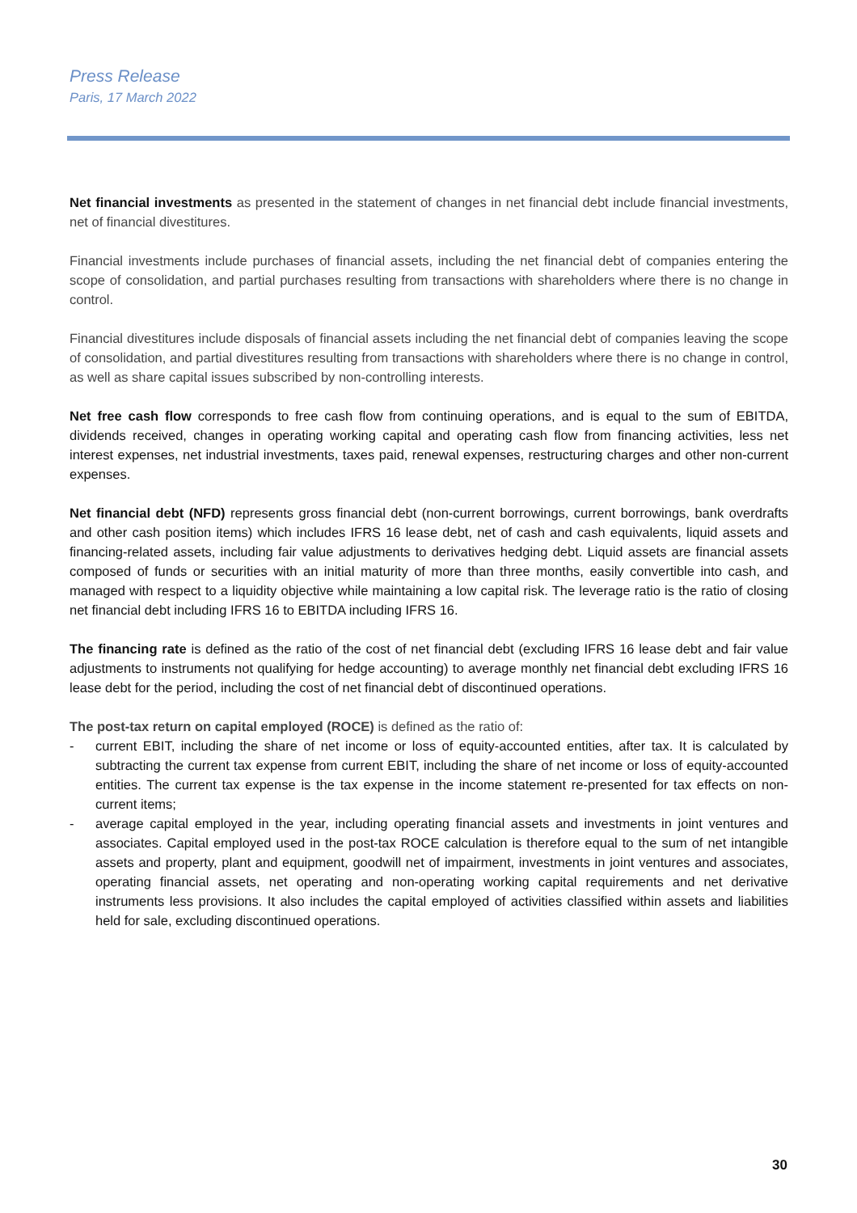Press Release
Paris, 17 March 2022
Net financial investments as presented in the statement of changes in net financial debt include financial investments, net of financial divestitures.
Financial investments include purchases of financial assets, including the net financial debt of companies entering the scope of consolidation, and partial purchases resulting from transactions with shareholders where there is no change in control.
Financial divestitures include disposals of financial assets including the net financial debt of companies leaving the scope of consolidation, and partial divestitures resulting from transactions with shareholders where there is no change in control, as well as share capital issues subscribed by non-controlling interests.
Net free cash flow corresponds to free cash flow from continuing operations, and is equal to the sum of EBITDA, dividends received, changes in operating working capital and operating cash flow from financing activities, less net interest expenses, net industrial investments, taxes paid, renewal expenses, restructuring charges and other non-current expenses.
Net financial debt (NFD) represents gross financial debt (non-current borrowings, current borrowings, bank overdrafts and other cash position items) which includes IFRS 16 lease debt, net of cash and cash equivalents, liquid assets and financing-related assets, including fair value adjustments to derivatives hedging debt. Liquid assets are financial assets composed of funds or securities with an initial maturity of more than three months, easily convertible into cash, and managed with respect to a liquidity objective while maintaining a low capital risk. The leverage ratio is the ratio of closing net financial debt including IFRS 16 to EBITDA including IFRS 16.
The financing rate is defined as the ratio of the cost of net financial debt (excluding IFRS 16 lease debt and fair value adjustments to instruments not qualifying for hedge accounting) to average monthly net financial debt excluding IFRS 16 lease debt for the period, including the cost of net financial debt of discontinued operations.
The post-tax return on capital employed (ROCE) is defined as the ratio of:
- current EBIT, including the share of net income or loss of equity-accounted entities, after tax. It is calculated by subtracting the current tax expense from current EBIT, including the share of net income or loss of equity-accounted entities. The current tax expense is the tax expense in the income statement re-presented for tax effects on non-current items;
- average capital employed in the year, including operating financial assets and investments in joint ventures and associates. Capital employed used in the post-tax ROCE calculation is therefore equal to the sum of net intangible assets and property, plant and equipment, goodwill net of impairment, investments in joint ventures and associates, operating financial assets, net operating and non-operating working capital requirements and net derivative instruments less provisions. It also includes the capital employed of activities classified within assets and liabilities held for sale, excluding discontinued operations.
30